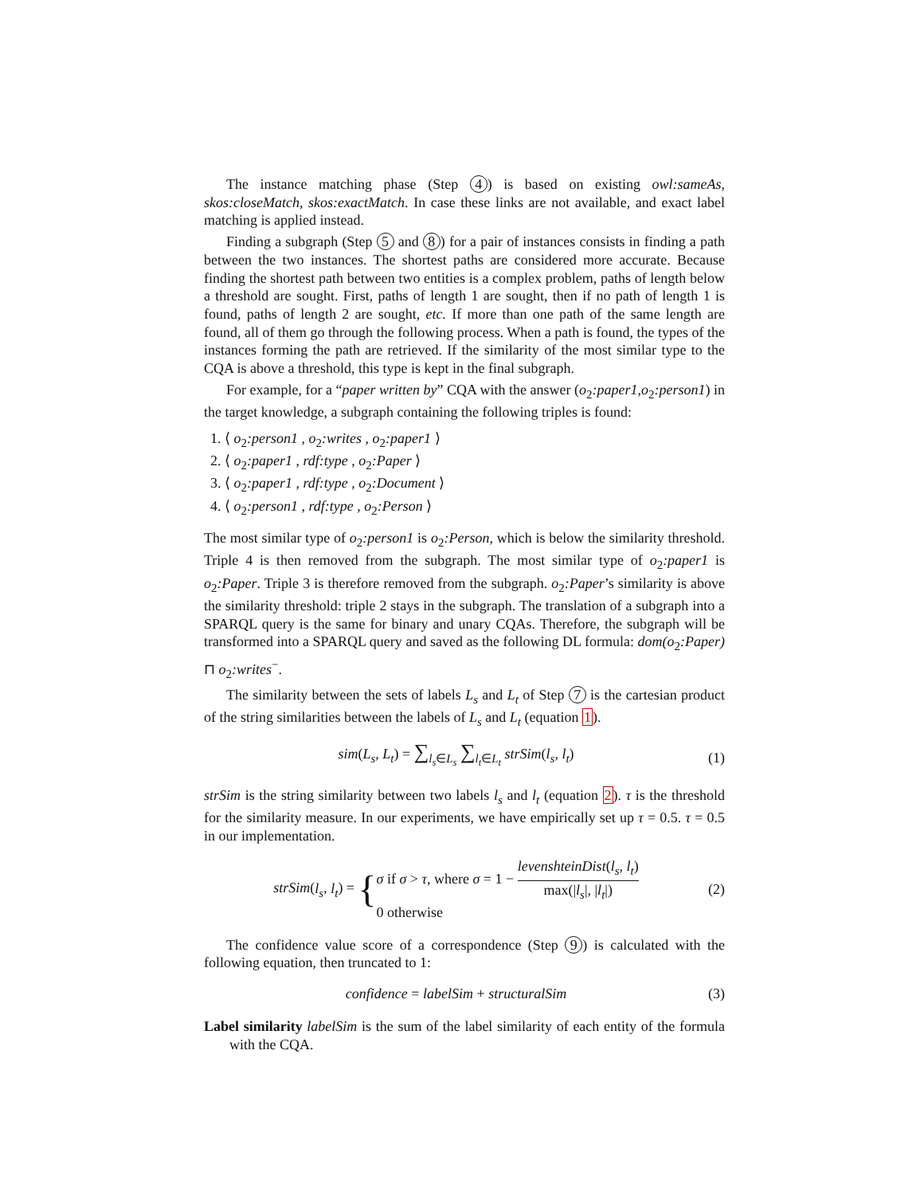The instance matching phase (Step 4) is based on existing owl:sameAs, skos:closeMatch, skos:exactMatch. In case these links are not available, and exact label matching is applied instead.
Finding a subgraph (Step 5 and 8) for a pair of instances consists in finding a path between the two instances. The shortest paths are considered more accurate. Because finding the shortest path between two entities is a complex problem, paths of length below a threshold are sought. First, paths of length 1 are sought, then if no path of length 1 is found, paths of length 2 are sought, etc. If more than one path of the same length are found, all of them go through the following process. When a path is found, the types of the instances forming the path are retrieved. If the similarity of the most similar type to the CQA is above a threshold, this type is kept in the final subgraph.
For example, for a “paper written by” CQA with the answer (o<sub>2</sub>:paper1,o<sub>2</sub>:person1) in the target knowledge, a subgraph containing the following triples is found:
1. ⟨ o<sub>2</sub>:person1 , o<sub>2</sub>:writes , o<sub>2</sub>:paper1 ⟩
2. ⟨ o<sub>2</sub>:paper1 , rdf:type , o<sub>2</sub>:Paper ⟩
3. ⟨ o<sub>2</sub>:paper1 , rdf:type , o<sub>2</sub>:Document ⟩
4. ⟨ o<sub>2</sub>:person1 , rdf:type , o<sub>2</sub>:Person ⟩
The most similar type of o<sub>2</sub>:person1 is o<sub>2</sub>:Person, which is below the similarity threshold. Triple 4 is then removed from the subgraph. The most similar type of o<sub>2</sub>:paper1 is o<sub>2</sub>:Paper. Triple 3 is therefore removed from the subgraph. o<sub>2</sub>:Paper’s similarity is above the similarity threshold: triple 2 stays in the subgraph. The translation of a subgraph into a SPARQL query is the same for binary and unary CQAs. Therefore, the subgraph will be transformed into a SPARQL query and saved as the following DL formula: dom(o<sub>2</sub>:Paper) ⊓ o<sub>2</sub>:writes<sup>−</sup>.
The similarity between the sets of labels L<sub>s</sub> and L<sub>t</sub> of Step 7 is the cartesian product of the string similarities between the labels of L<sub>s</sub> and L<sub>t</sub> (equation 1).
sim(L<sub>s</sub>, L<sub>t</sub>) = ∑<sub>l<sub>s</sub>∈L<sub>s</sub></sub> ∑<sub>l<sub>t</sub>∈L<sub>t</sub></sub> strSim(l<sub>s</sub>, l<sub>t</sub>) (1)
strSim is the string similarity between two labels l<sub>s</sub> and l<sub>t</sub> (equation 2). τ is the threshold for the similarity measure. In our experiments, we have empirically set up τ = 0.5. τ = 0.5 in our implementation.
strSim(l<sub>s</sub>, l<sub>t</sub>) = {σ if σ > τ, where σ = 1 − levenshteinDist(l<sub>s</sub>, l<sub>t</sub>) max(|l<sub>s</sub>|, |l<sub>t</sub>|)
0 otherwise (2)
The confidence value score of a correspondence (Step 9) is calculated with the following equation, then truncated to 1:
confidence = labelSim + structuralSim (3)
Label similarity labelSim is the sum of the label similarity of each entity of the formula with the CQA.